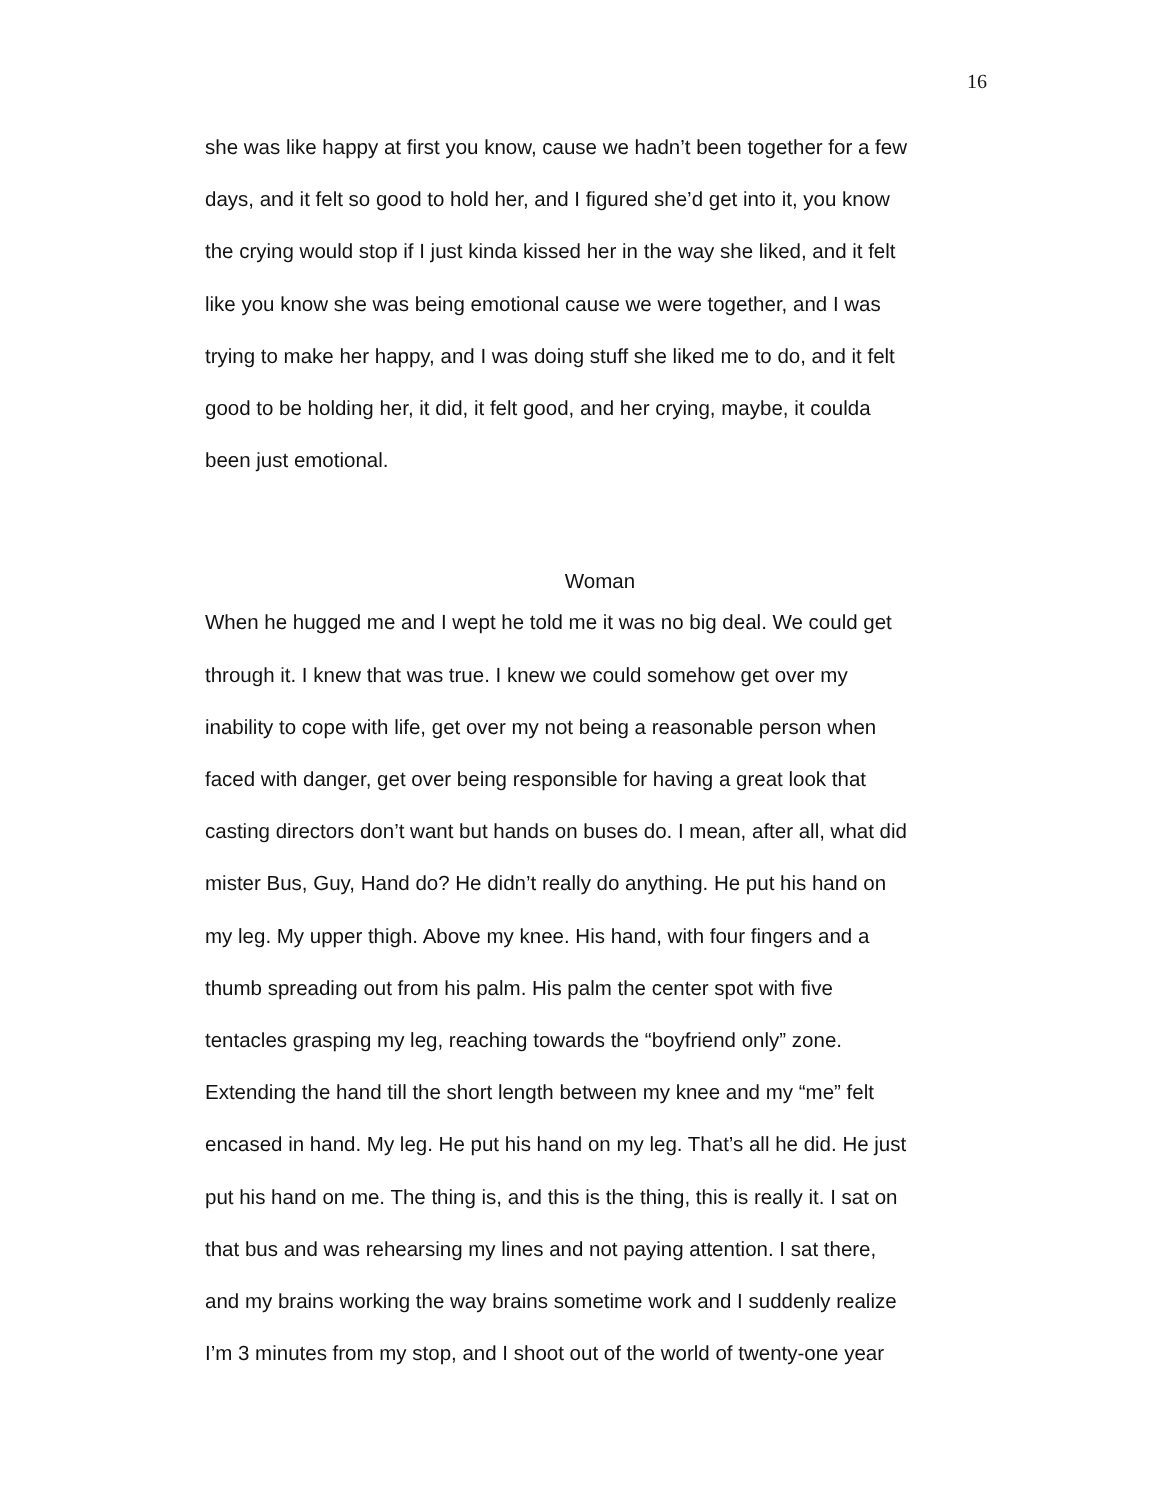16
she was like happy at first you know, cause we hadn’t been together for a few
days, and it felt so good to hold her, and I figured she’d get into it, you know
the crying would stop if I just kinda kissed her in the way she liked, and it felt
like you know she was being emotional cause we were together, and I was
trying to make her happy, and I was doing stuff she liked me to do, and it felt
good to be holding her, it did, it felt good, and her crying, maybe, it coulda
been just emotional.
Woman
When he hugged me and I wept he told me it was no big deal. We could get
through it. I knew that was true. I knew we could somehow get over my
inability to cope with life, get over my not being a reasonable person when
faced with danger, get over being responsible for having a great look that
casting directors don’t want but hands on buses do. I mean, after all, what did
mister Bus, Guy, Hand do? He didn’t really do anything. He put his hand on
my leg. My upper thigh. Above my knee. His hand, with four fingers and a
thumb spreading out from his palm. His palm the center spot with five
tentacles grasping my leg, reaching towards the “boyfriend only” zone.
Extending the hand till the short length between my knee and my “me” felt
encased in hand. My leg. He put his hand on my leg. That’s all he did. He just
put his hand on me. The thing is, and this is the thing, this is really it. I sat on
that bus and was rehearsing my lines and not paying attention. I sat there,
and my brains working the way brains sometime work and I suddenly realize
I’m 3 minutes from my stop, and I shoot out of the world of twenty-one year